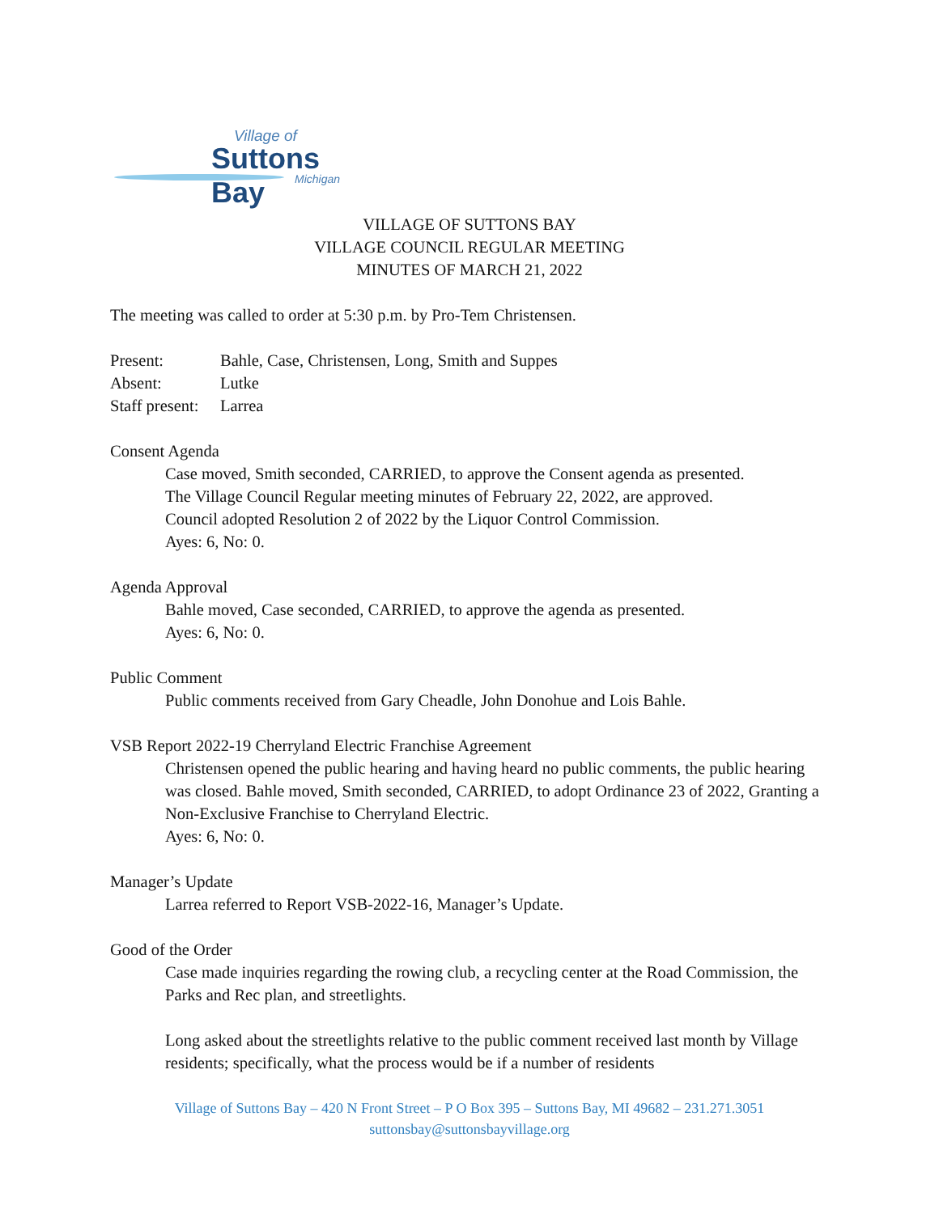Village of
Suttons Bay
Michigan
VILLAGE OF SUTTONS BAY
VILLAGE COUNCIL REGULAR MEETING
MINUTES OF MARCH 21, 2022
The meeting was called to order at 5:30 p.m. by Pro-Tem Christensen.
Present: Bahle, Case, Christensen, Long, Smith and Suppes
Absent: Lutke
Staff present: Larrea
Consent Agenda
Case moved, Smith seconded, CARRIED, to approve the Consent agenda as presented.
The Village Council Regular meeting minutes of February 22, 2022, are approved.
Council adopted Resolution 2 of 2022 by the Liquor Control Commission.
Ayes: 6, No: 0.
Agenda Approval
Bahle moved, Case seconded, CARRIED, to approve the agenda as presented.
Ayes: 6, No: 0.
Public Comment
Public comments received from Gary Cheadle, John Donohue and Lois Bahle.
VSB Report 2022-19 Cherryland Electric Franchise Agreement
Christensen opened the public hearing and having heard no public comments, the public hearing was closed. Bahle moved, Smith seconded, CARRIED, to adopt Ordinance 23 of 2022, Granting a Non-Exclusive Franchise to Cherryland Electric.
Ayes: 6, No: 0.
Manager’s Update
Larrea referred to Report VSB-2022-16, Manager’s Update.
Good of the Order
Case made inquiries regarding the rowing club, a recycling center at the Road Commission, the Parks and Rec plan, and streetlights.
Long asked about the streetlights relative to the public comment received last month by Village residents; specifically, what the process would be if a number of residents
Village of Suttons Bay – 420 N Front Street – P O Box 395 – Suttons Bay, MI 49682 – 231.271.3051
suttonsbay@suttonsbayvillage.org